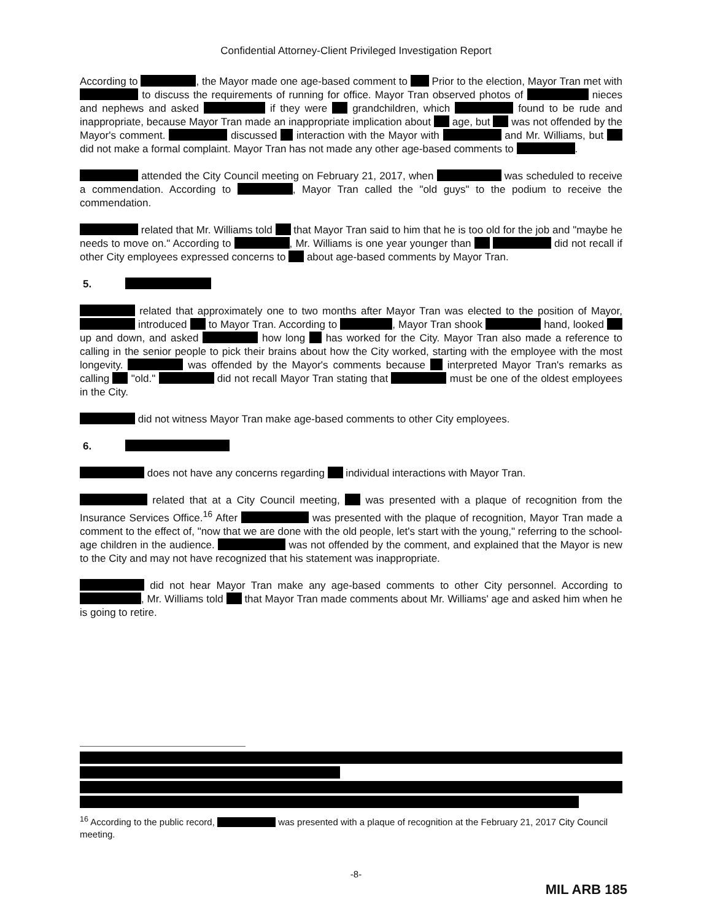Confidential Attorney-Client Privileged Investigation Report
According to , the Mayor made one age-based comment to Prior to the election, Mayor Tran met with to discuss the requirements of running for office. Mayor Tran observed photos of nieces and nephews and asked if they were grandchildren, which found to be rude and inappropriate, because Mayor Tran made an inappropriate implication about age, but was not offended by the Mayor's comment. discussed interaction with the Mayor with and Mr. Williams, but did not make a formal complaint. Mayor Tran has not made any other age-based comments to .
attended the City Council meeting on February 21, 2017, when was scheduled to receive a commendation. According to , Mayor Tran called the "old guys" to the podium to receive the commendation.
related that Mr. Williams told that Mayor Tran said to him that he is too old for the job and "maybe he needs to move on." According to , Mr. Williams is one year younger than did not recall if other City employees expressed concerns to about age-based comments by Mayor Tran.
5.
related that approximately one to two months after Mayor Tran was elected to the position of Mayor, introduced to Mayor Tran. According to , Mayor Tran shook hand, looked up and down, and asked how long has worked for the City. Mayor Tran also made a reference to calling in the senior people to pick their brains about how the City worked, starting with the employee with the most longevity. was offended by the Mayor's comments because interpreted Mayor Tran's remarks as calling "old." did not recall Mayor Tran stating that must be one of the oldest employees in the City.
did not witness Mayor Tran make age-based comments to other City employees.
6.
does not have any concerns regarding individual interactions with Mayor Tran.
related that at a City Council meeting, was presented with a plaque of recognition from the Insurance Services Office.<sup>16</sup> After was presented with the plaque of recognition, Mayor Tran made a comment to the effect of, "now that we are done with the old people, let's start with the young," referring to the school-age children in the audience. was not offended by the comment, and explained that the Mayor is new to the City and may not have recognized that his statement was inappropriate.
did not hear Mayor Tran make any age-based comments to other City personnel. According to , Mr. Williams told that Mayor Tran made comments about Mr. Williams' age and asked him when he is going to retire.
<sup>16</sup> According to the public record, was presented with a plaque of recognition at the February 21, 2017 City Council meeting.
-8-
MIL ARB 185